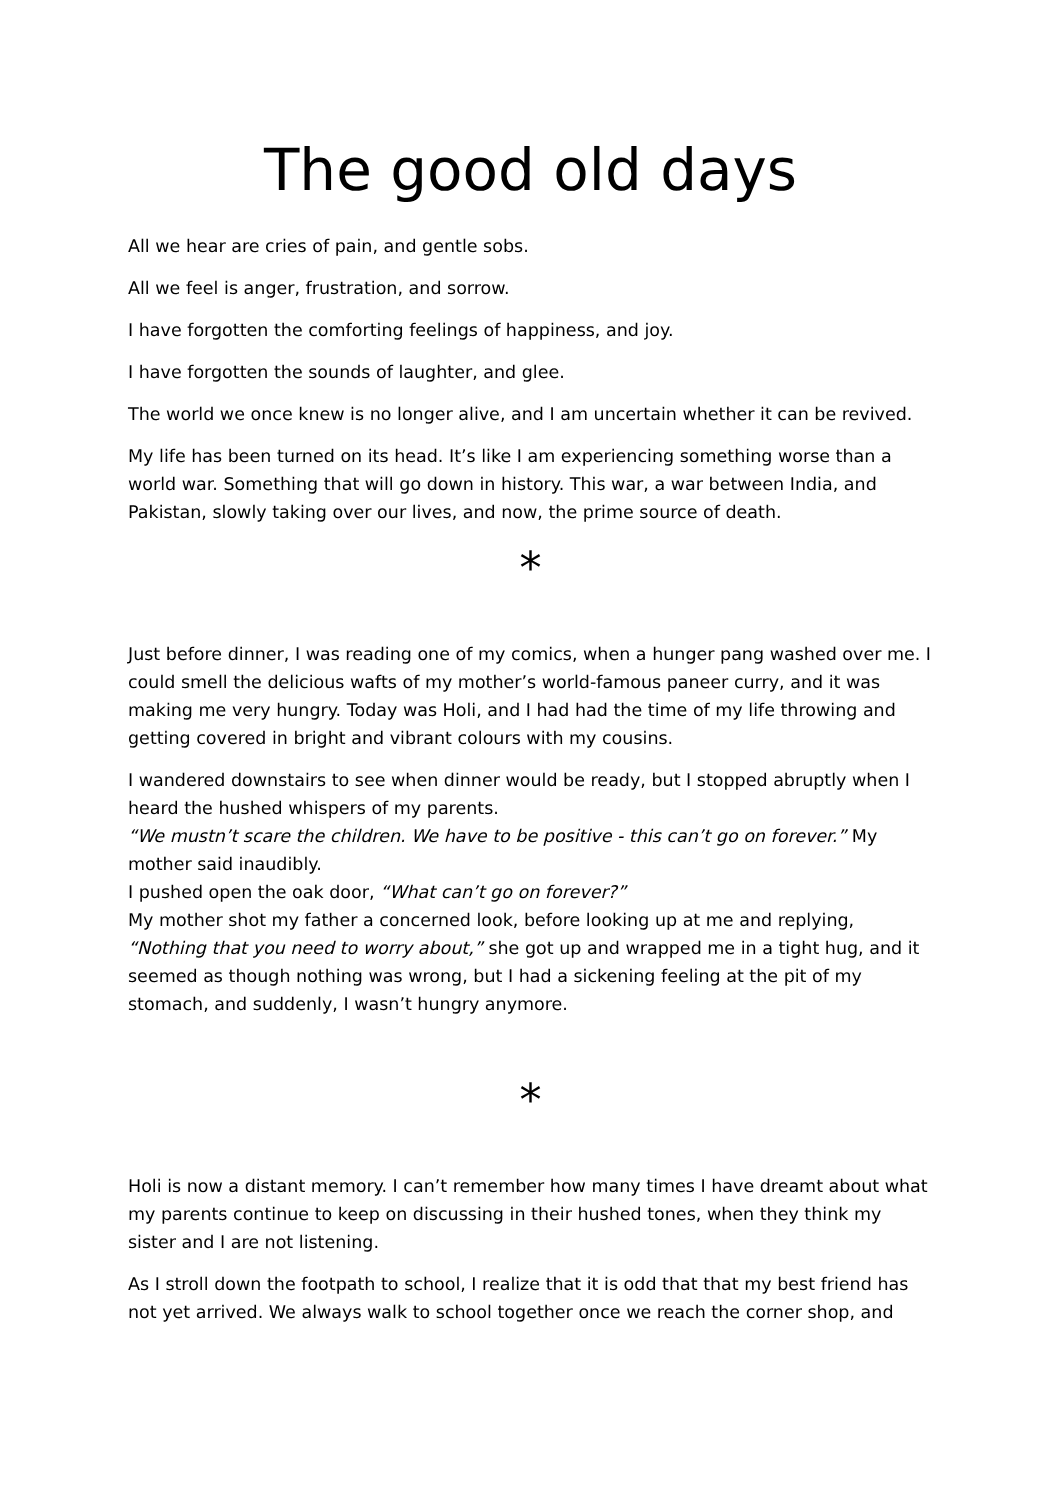The good old days
All we hear are cries of pain, and gentle sobs.
All we feel is anger, frustration, and sorrow.
I have forgotten the comforting feelings of happiness, and joy.
I have forgotten the sounds of laughter, and glee.
The world we once knew is no longer alive, and I am uncertain whether it can be revived.
My life has been turned on its head. It’s like I am experiencing something worse than a world war. Something that will go down in history. This war, a war between India, and Pakistan, slowly taking over our lives, and now, the prime source of death.
*
Just before dinner, I was reading one of my comics, when a hunger pang washed over me. I could smell the delicious wafts of my mother’s world-famous paneer curry, and it was making me very hungry. Today was Holi, and I had had the time of my life throwing and getting covered in bright and vibrant colours with my cousins.
I wandered downstairs to see when dinner would be ready, but I stopped abruptly when I heard the hushed whispers of my parents.
“We mustn’t scare the children. We have to be positive - this can’t go on forever.” My mother said inaudibly.
I pushed open the oak door, “What can’t go on forever?”
My mother shot my father a concerned look, before looking up at me and replying, “Nothing that you need to worry about,” she got up and wrapped me in a tight hug, and it seemed as though nothing was wrong, but I had a sickening feeling at the pit of my stomach, and suddenly, I wasn’t hungry anymore.
*
Holi is now a distant memory. I can’t remember how many times I have dreamt about what my parents continue to keep on discussing in their hushed tones, when they think my sister and I are not listening.
As I stroll down the footpath to school, I realize that it is odd that that my best friend has not yet arrived. We always walk to school together once we reach the corner shop, and